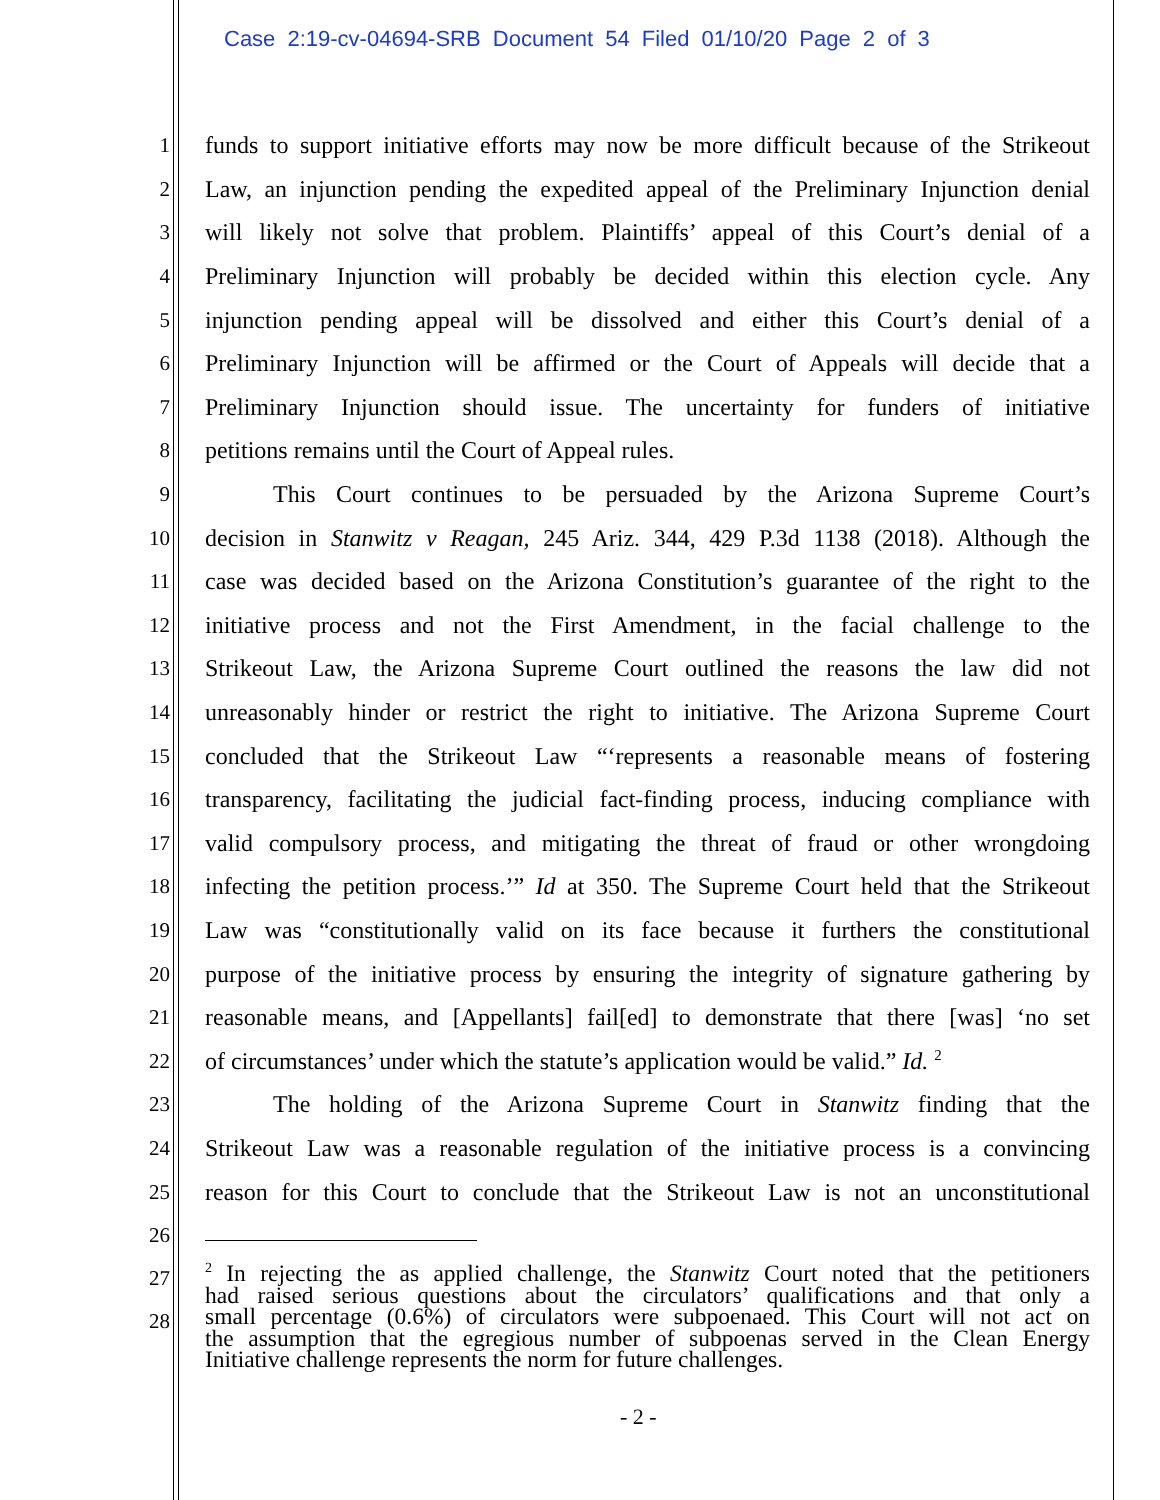Case 2:19-cv-04694-SRB Document 54 Filed 01/10/20 Page 2 of 3
1 funds to support initiative efforts may now be more difficult because of the Strikeout
2 Law, an injunction pending the expedited appeal of the Preliminary Injunction denial
3 will likely not solve that problem. Plaintiffs’ appeal of this Court’s denial of a
4 Preliminary Injunction will probably be decided within this election cycle. Any
5 injunction pending appeal will be dissolved and either this Court’s denial of a
6 Preliminary Injunction will be affirmed or the Court of Appeals will decide that a
7 Preliminary Injunction should issue. The uncertainty for funders of initiative
8 petitions remains until the Court of Appeal rules.
9 This Court continues to be persuaded by the Arizona Supreme Court’s
10 decision in Stanwitz v Reagan, 245 Ariz. 344, 429 P.3d 1138 (2018). Although the
11 case was decided based on the Arizona Constitution’s guarantee of the right to the
12 initiative process and not the First Amendment, in the facial challenge to the
13 Strikeout Law, the Arizona Supreme Court outlined the reasons the law did not
14 unreasonably hinder or restrict the right to initiative. The Arizona Supreme Court
15 concluded that the Strikeout Law “‘represents a reasonable means of fostering
16 transparency, facilitating the judicial fact-finding process, inducing compliance with
17 valid compulsory process, and mitigating the threat of fraud or other wrongdoing
18 infecting the petition process.’” Id at 350. The Supreme Court held that the Strikeout
19 Law was “constitutionally valid on its face because it furthers the constitutional
20 purpose of the initiative process by ensuring the integrity of signature gathering by
21 reasonable means, and [Appellants] fail[ed] to demonstrate that there [was] ‘no set
22 of circumstances’ under which the statute’s application would be valid.” Id. <sup>2</sup>
23 The holding of the Arizona Supreme Court in Stanwitz finding that the
24 Strikeout Law was a reasonable regulation of the initiative process is a convincing
25 reason for this Court to conclude that the Strikeout Law is not an unconstitutional
26
27
28
<sup>2</sup> In rejecting the as applied challenge, the Stanwitz Court noted that the petitioners
had raised serious questions about the circulators’ qualifications and that only a
small percentage (0.6%) of circulators were subpoenaed. This Court will not act on
the assumption that the egregious number of subpoenas served in the Clean Energy
Initiative challenge represents the norm for future challenges.
- 2 -